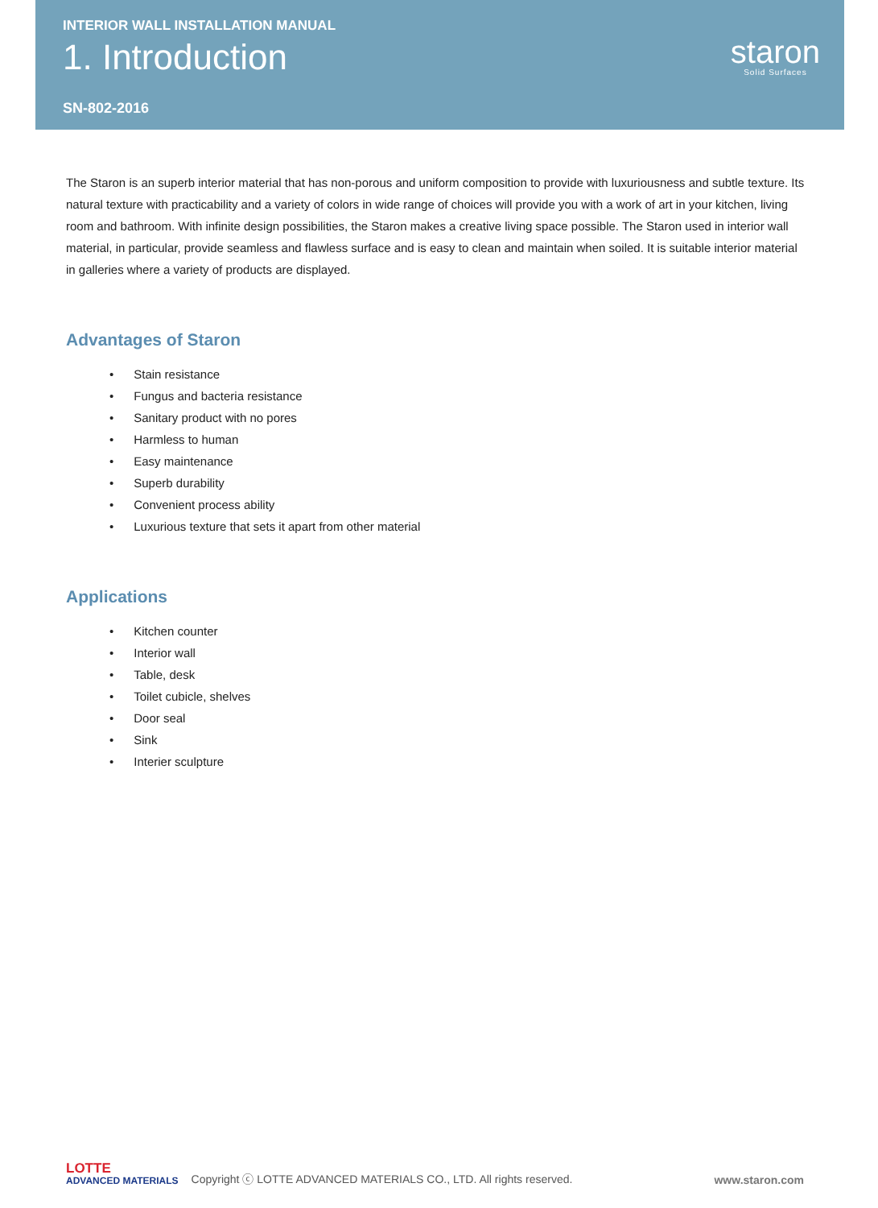INTERIOR WALL INSTALLATION MANUAL
1. Introduction
SN-802-2016
staron
Solid Surfaces
The Staron is an superb interior material that has non-porous and uniform composition to provide with luxuriousness and subtle texture. Its natural texture with practicability and a variety of colors in wide range of choices will provide you with a work of art in your kitchen, living room and bathroom. With infinite design possibilities, the Staron makes a creative living space possible. The Staron used in interior wall material, in particular, provide seamless and flawless surface and is easy to clean and maintain when soiled. It is suitable interior material in galleries where a variety of products are displayed.
Advantages of Staron
• Stain resistance
• Fungus and bacteria resistance
• Sanitary product with no pores
• Harmless to human
• Easy maintenance
• Superb durability
• Convenient process ability
• Luxurious texture that sets it apart from other material
Applications
• Kitchen counter
• Interior wall
• Table, desk
• Toilet cubicle, shelves
• Door seal
• Sink
• Interier sculpture
LOTTE
ADVANCED MATERIALS
Copyright ⓒ LOTTE ADVANCED MATERIALS CO., LTD. All rights reserved.
www.staron.com